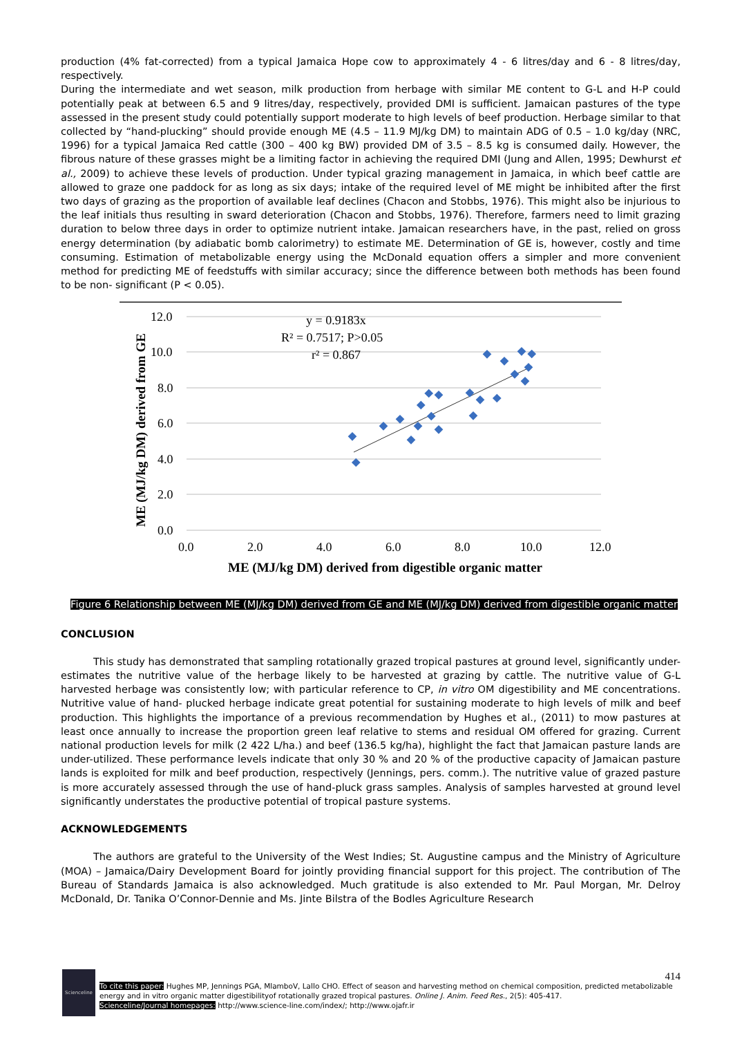production (4% fat-corrected) from a typical Jamaica Hope cow to approximately 4 - 6 litres/day and 6 - 8 litres/day, respectively.
During the intermediate and wet season, milk production from herbage with similar ME content to G-L and H-P could potentially peak at between 6.5 and 9 litres/day, respectively, provided DMI is sufficient. Jamaican pastures of the type assessed in the present study could potentially support moderate to high levels of beef production. Herbage similar to that collected by “hand-plucking” should provide enough ME (4.5 – 11.9 MJ/kg DM) to maintain ADG of 0.5 – 1.0 kg/day (NRC, 1996) for a typical Jamaica Red cattle (300 – 400 kg BW) provided DM of 3.5 – 8.5 kg is consumed daily. However, the fibrous nature of these grasses might be a limiting factor in achieving the required DMI (Jung and Allen, 1995; Dewhurst et al., 2009) to achieve these levels of production. Under typical grazing management in Jamaica, in which beef cattle are allowed to graze one paddock for as long as six days; intake of the required level of ME might be inhibited after the first two days of grazing as the proportion of available leaf declines (Chacon and Stobbs, 1976). This might also be injurious to the leaf initials thus resulting in sward deterioration (Chacon and Stobbs, 1976). Therefore, farmers need to limit grazing duration to below three days in order to optimize nutrient intake. Jamaican researchers have, in the past, relied on gross energy determination (by adiabatic bomb calorimetry) to estimate ME. Determination of GE is, however, costly and time consuming. Estimation of metabolizable energy using the McDonald equation offers a simpler and more convenient method for predicting ME of feedstuffs with similar accuracy; since the difference between both methods has been found to be non- significant (P < 0.05).
12.0
10.0
8.0
6.0
4.0
2.0
0.0
0.0
2.0
4.0
6.0
8.0
10.0
12.0
y = 0.9183x
R² = 0.7517; P>0.05
r² = 0.867
ME (MJ/kg DM) derived from digestible organic matter
ME (MJ/kg DM) derived from GE
Figure 6 Relationship between ME (MJ/kg DM) derived from GE and ME (MJ/kg DM) derived from digestible organic matter
CONCLUSION
This study has demonstrated that sampling rotationally grazed tropical pastures at ground level, significantly under-estimates the nutritive value of the herbage likely to be harvested at grazing by cattle. The nutritive value of G-L harvested herbage was consistently low; with particular reference to CP, in vitro OM digestibility and ME concentrations. Nutritive value of hand- plucked herbage indicate great potential for sustaining moderate to high levels of milk and beef production. This highlights the importance of a previous recommendation by Hughes et al., (2011) to mow pastures at least once annually to increase the proportion green leaf relative to stems and residual OM offered for grazing. Current national production levels for milk (2 422 L/ha.) and beef (136.5 kg/ha), highlight the fact that Jamaican pasture lands are under-utilized. These performance levels indicate that only 30 % and 20 % of the productive capacity of Jamaican pasture lands is exploited for milk and beef production, respectively (Jennings, pers. comm.). The nutritive value of grazed pasture is more accurately assessed through the use of hand-pluck grass samples. Analysis of samples harvested at ground level significantly understates the productive potential of tropical pasture systems.
ACKNOWLEDGEMENTS
The authors are grateful to the University of the West Indies; St. Augustine campus and the Ministry of Agriculture (MOA) – Jamaica/Dairy Development Board for jointly providing financial support for this project. The contribution of The Bureau of Standards Jamaica is also acknowledged. Much gratitude is also extended to Mr. Paul Morgan, Mr. Delroy McDonald, Dr. Tanika O’Connor-Dennie and Ms. Jinte Bilstra of the Bodles Agriculture Research
Scienceline
414
To cite this paper: Hughes MP, Jennings PGA, MlamboV, Lallo CHO. Effect of season and harvesting method on chemical composition, predicted metabolizable energy and in vitro organic matter digestibilityof rotationally grazed tropical pastures. Online J. Anim. Feed Res., 2(5): 405-417.
Scienceline/Journal homepages: http://www.science-line.com/index/; http://www.ojafr.ir